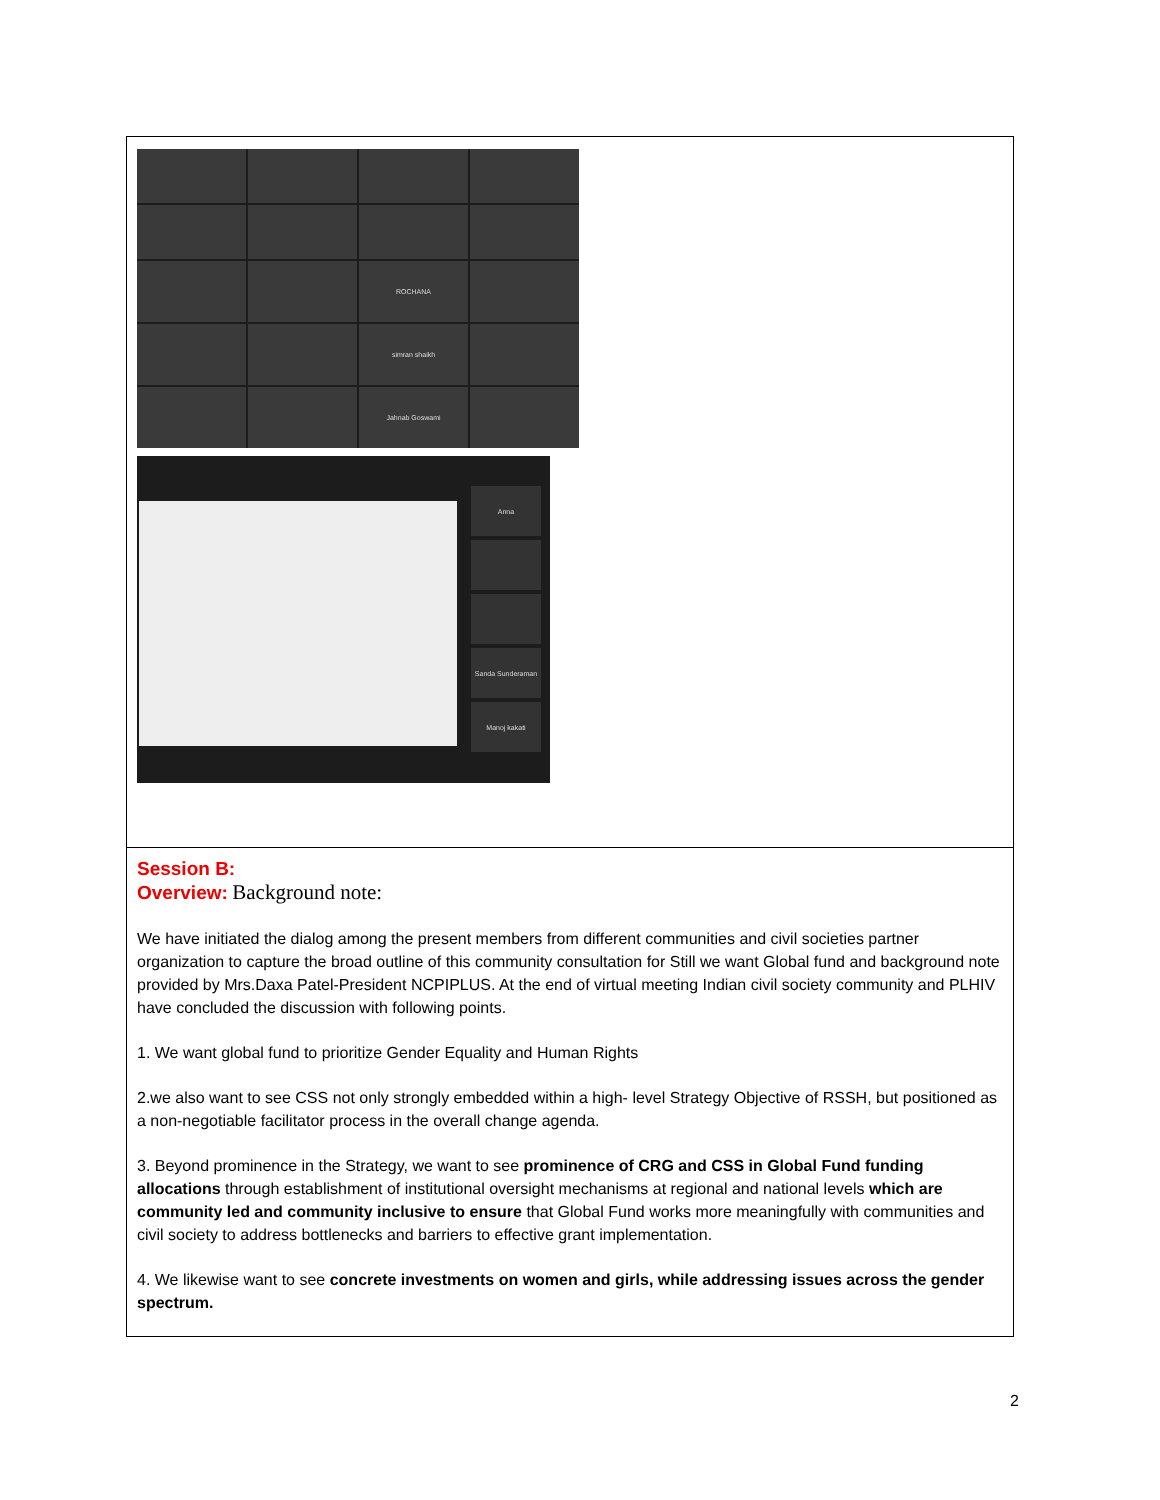| ROCHANA simran shaikh Jahnab Goswami Anna Sanda Sunderaman Manoj kakati |
| Session B: Overview: Background note: We have initiated the dialog among the present members from different communities and civil societies partner organization to capture the broad outline of this community consultation for Still we want Global fund and background note provided by Mrs.Daxa Patel-President NCPIPLUS. At the end of virtual meeting Indian civil society community and PLHIV have concluded the discussion with following points. 1. We want global fund to prioritize Gender Equality and Human Rights 2.we also want to see CSS not only strongly embedded within a high- level Strategy Objective of RSSH, but positioned as a non-negotiable facilitator process in the overall change agenda. 3. Beyond prominence in the Strategy, we want to see prominence of CRG and CSS in Global Fund funding allocations through establishment of institutional oversight mechanisms at regional and national levels which are community led and community inclusive to ensure that Global Fund works more meaningfully with communities and civil society to address bottlenecks and barriers to effective grant implementation. 4. We likewise want to see concrete investments on women and girls, while addressing issues across the gender spectrum. |
2